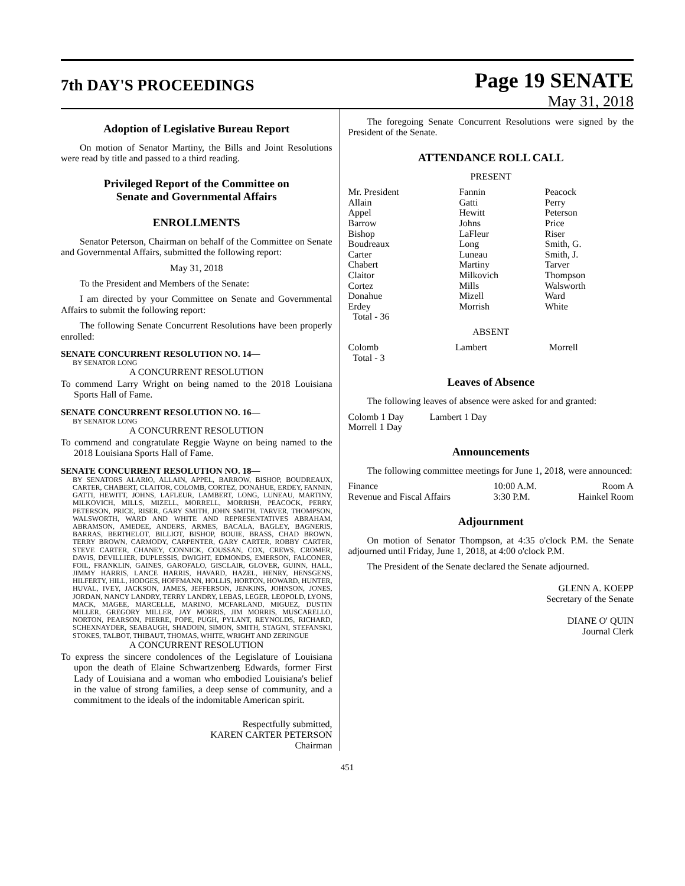7th DAY'S PROCEEDINGS
Page 19 SENATE
May 31, 2018
Adoption of Legislative Bureau Report
On motion of Senator Martiny, the Bills and Joint Resolutions were read by title and passed to a third reading.
Privileged Report of the Committee on
Senate and Governmental Affairs
ENROLLMENTS
Senator Peterson, Chairman on behalf of the Committee on Senate and Governmental Affairs, submitted the following report:
May 31, 2018
To the President and Members of the Senate:
I am directed by your Committee on Senate and Governmental Affairs to submit the following report:
The following Senate Concurrent Resolutions have been properly enrolled:
SENATE CONCURRENT RESOLUTION NO. 14—
BY SENATOR LONG
A CONCURRENT RESOLUTION
To commend Larry Wright on being named to the 2018 Louisiana Sports Hall of Fame.
SENATE CONCURRENT RESOLUTION NO. 16—
BY SENATOR LONG
A CONCURRENT RESOLUTION
To commend and congratulate Reggie Wayne on being named to the 2018 Louisiana Sports Hall of Fame.
SENATE CONCURRENT RESOLUTION NO. 18—
BY SENATORS ALARIO, ALLAIN, APPEL, BARROW, BISHOP, BOUDREAUX, CARTER, CHABERT, CLAITOR, COLOMB, CORTEZ, DONAHUE, ERDEY, FANNIN, GATTI, HEWITT, JOHNS, LAFLEUR, LAMBERT, LONG, LUNEAU, MARTINY, MILKOVICH, MILLS, MIZELL, MORRELL, MORRISH, PEACOCK, PERRY, PETERSON, PRICE, RISER, GARY SMITH, JOHN SMITH, TARVER, THOMPSON, WALSWORTH, WARD AND WHITE AND REPRESENTATIVES ABRAHAM, ABRAMSON, AMEDEE, ANDERS, ARMES, BACALA, BAGLEY, BAGNERIS, BARRAS, BERTHELOT, BILLIOT, BISHOP, BOUIE, BRASS, CHAD BROWN, TERRY BROWN, CARMODY, CARPENTER, GARY CARTER, ROBBY CARTER, STEVE CARTER, CHANEY, CONNICK, COUSSAN, COX, CREWS, CROMER, DAVIS, DEVILLIER, DUPLESSIS, DWIGHT, EDMONDS, EMERSON, FALCONER, FOIL, FRANKLIN, GAINES, GAROFALO, GISCLAIR, GLOVER, GUINN, HALL, JIMMY HARRIS, LANCE HARRIS, HAVARD, HAZEL, HENRY, HENSGENS, HILFERTY, HILL, HODGES, HOFFMANN, HOLLIS, HORTON, HOWARD, HUNTER, HUVAL, IVEY, JACKSON, JAMES, JEFFERSON, JENKINS, JOHNSON, JONES, JORDAN, NANCY LANDRY, TERRY LANDRY, LEBAS, LEGER, LEOPOLD, LYONS, MACK, MAGEE, MARCELLE, MARINO, MCFARLAND, MIGUEZ, DUSTIN MILLER, GREGORY MILLER, JAY MORRIS, JIM MORRIS, MUSCARELLO, NORTON, PEARSON, PIERRE, POPE, PUGH, PYLANT, REYNOLDS, RICHARD, SCHEXNAYDER, SEABAUGH, SHADOIN, SIMON, SMITH, STAGNI, STEFANSKI, STOKES, TALBOT, THIBAUT, THOMAS, WHITE, WRIGHT AND ZERINGUE
A CONCURRENT RESOLUTION
To express the sincere condolences of the Legislature of Louisiana upon the death of Elaine Schwartzenberg Edwards, former First Lady of Louisiana and a woman who embodied Louisiana's belief in the value of strong families, a deep sense of community, and a commitment to the ideals of the indomitable American spirit.
Respectfully submitted,
KAREN CARTER PETERSON
Chairman
The foregoing Senate Concurrent Resolutions were signed by the President of the Senate.
ATTENDANCE ROLL CALL
PRESENT
| Mr. President | Fannin | Peacock |
| Allain | Gatti | Perry |
| Appel | Hewitt | Peterson |
| Barrow | Johns | Price |
| Bishop | LaFleur | Riser |
| Boudreaux | Long | Smith, G. |
| Carter | Luneau | Smith, J. |
| Chabert | Martiny | Tarver |
| Claitor | Milkovich | Thompson |
| Cortez | Mills | Walsworth |
| Donahue | Mizell | Ward |
| Erdey | Morrish | White |
| Total - 36 | | |
ABSENT
| Colomb | Lambert | Morrell |
| Total - 3 | | |
Leaves of Absence
The following leaves of absence were asked for and granted:
| Colomb 1 Day | Lambert 1 Day |
| Morrell 1 Day | |
Announcements
The following committee meetings for June 1, 2018, were announced:
| Finance | 10:00 A.M. | Room A |
| Revenue and Fiscal Affairs | 3:30 P.M. | Hainkel Room |
Adjournment
On motion of Senator Thompson, at 4:35 o'clock P.M. the Senate adjourned until Friday, June 1, 2018, at 4:00 o'clock P.M.
The President of the Senate declared the Senate adjourned.
GLENN A. KOEPP
Secretary of the Senate
DIANE O' QUIN
Journal Clerk
451